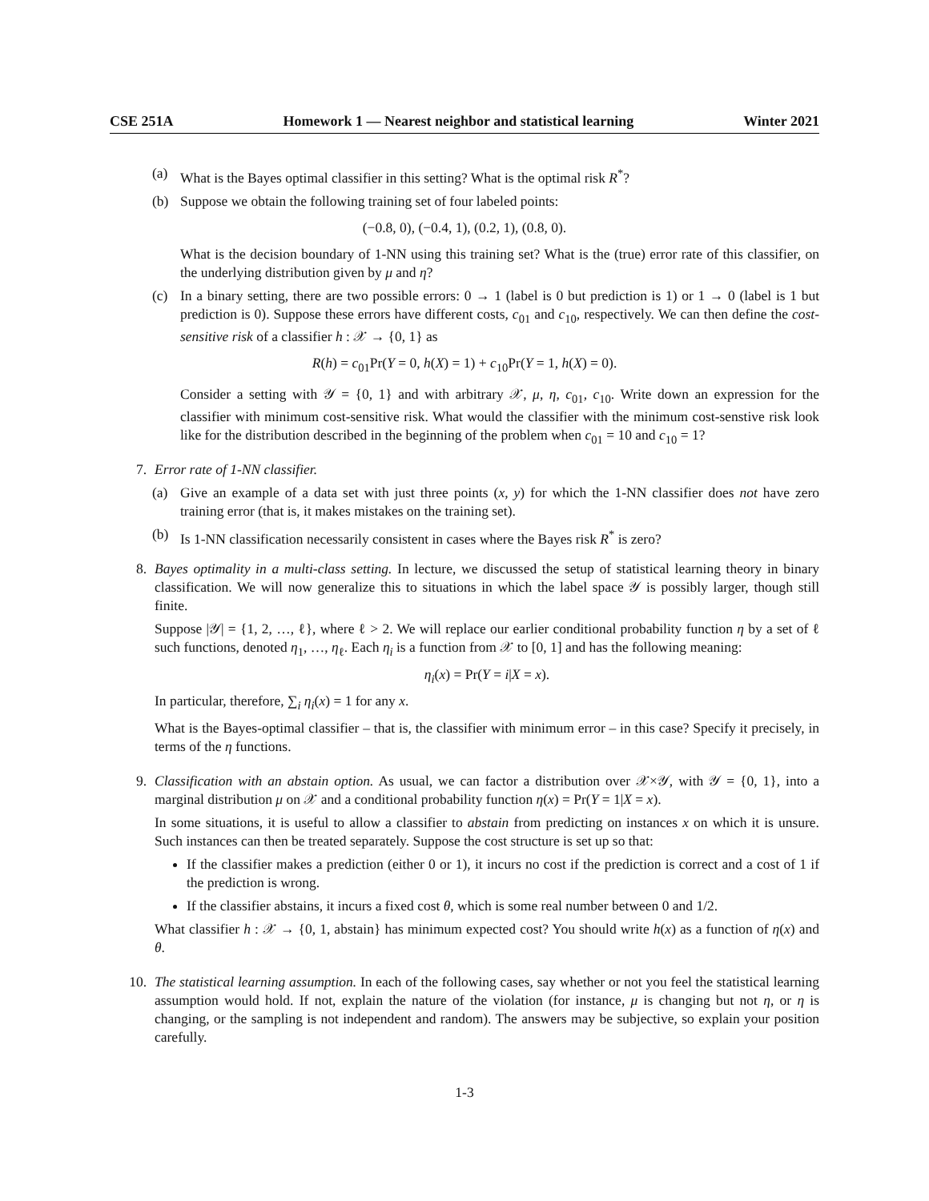CSE 251A Homework 1 — Nearest neighbor and statistical learning Winter 2021
(a) What is the Bayes optimal classifier in this setting? What is the optimal risk R<sup>*</sup>?
(b) Suppose we obtain the following training set of four labeled points:
(−0.8, 0), (−0.4, 1), (0.2, 1), (0.8, 0).
What is the decision boundary of 1-NN using this training set? What is the (true) error rate of this classifier, on the underlying distribution given by μ and η?
(c) In a binary setting, there are two possible errors: 0 → 1 (label is 0 but prediction is 1) or 1 → 0 (label is 1 but prediction is 0). Suppose these errors have different costs, c<sub>01</sub> and c<sub>10</sub>, respectively. We can then define the cost-sensitive risk of a classifier h : 𝒳 → {0, 1} as
R(h) = c<sub>01</sub>Pr(Y = 0, h(X) = 1) + c<sub>10</sub>Pr(Y = 1, h(X) = 0).
Consider a setting with 𝒴 = {0, 1} and with arbitrary 𝒳, μ, η, c<sub>01</sub>, c<sub>10</sub>. Write down an expression for the classifier with minimum cost-sensitive risk. What would the classifier with the minimum cost-senstive risk look like for the distribution described in the beginning of the problem when c<sub>01</sub> = 10 and c<sub>10</sub> = 1?
7. Error rate of 1-NN classifier.
(a) Give an example of a data set with just three points (x, y) for which the 1-NN classifier does not have zero training error (that is, it makes mistakes on the training set).
(b) Is 1-NN classification necessarily consistent in cases where the Bayes risk R<sup>*</sup> is zero?
8. Bayes optimality in a multi-class setting. In lecture, we discussed the setup of statistical learning theory in binary classification. We will now generalize this to situations in which the label space 𝒴 is possibly larger, though still finite.
Suppose |𝒴| = {1, 2, …, ℓ}, where ℓ > 2. We will replace our earlier conditional probability function η by a set of ℓ such functions, denoted η<sub>1</sub>, …, η<sub>ℓ</sub>. Each η<sub>i</sub> is a function from 𝒳 to [0, 1] and has the following meaning:
η<sub>i</sub>(x) = Pr(Y = i|X = x).
In particular, therefore, ∑<sub>i</sub> η<sub>i</sub>(x) = 1 for any x.
What is the Bayes-optimal classifier – that is, the classifier with minimum error – in this case? Specify it precisely, in terms of the η functions.
9. Classification with an abstain option. As usual, we can factor a distribution over 𝒳×𝒴, with 𝒴 = {0, 1}, into a marginal distribution μ on 𝒳 and a conditional probability function η(x) = Pr(Y = 1|X = x).
In some situations, it is useful to allow a classifier to abstain from predicting on instances x on which it is unsure. Such instances can then be treated separately. Suppose the cost structure is set up so that:
If the classifier makes a prediction (either 0 or 1), it incurs no cost if the prediction is correct and a cost of 1 if the prediction is wrong.
If the classifier abstains, it incurs a fixed cost θ, which is some real number between 0 and 1/2.
What classifier h : 𝒳 → {0, 1, abstain} has minimum expected cost? You should write h(x) as a function of η(x) and θ.
10. The statistical learning assumption. In each of the following cases, say whether or not you feel the statistical learning assumption would hold. If not, explain the nature of the violation (for instance, μ is changing but not η, or η is changing, or the sampling is not independent and random). The answers may be subjective, so explain your position carefully.
1-3